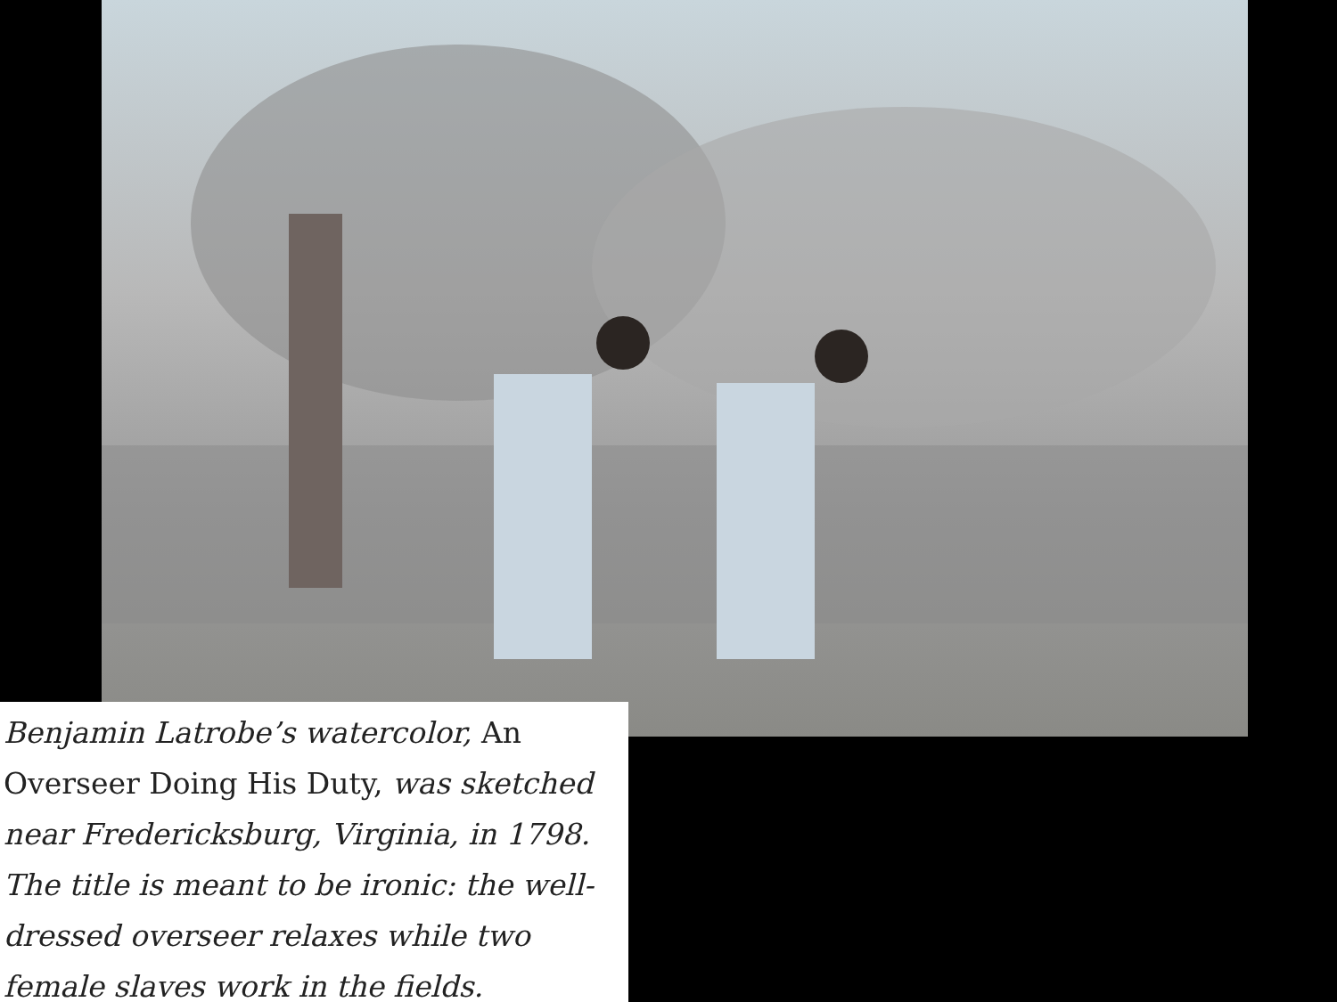Benjamin Latrobe’s watercolor, An Overseer Doing His Duty, was sketched near Fredericksburg, Virginia, in 1798. The title is meant to be ironic: the well-dressed overseer relaxes while two female slaves work in the fields.